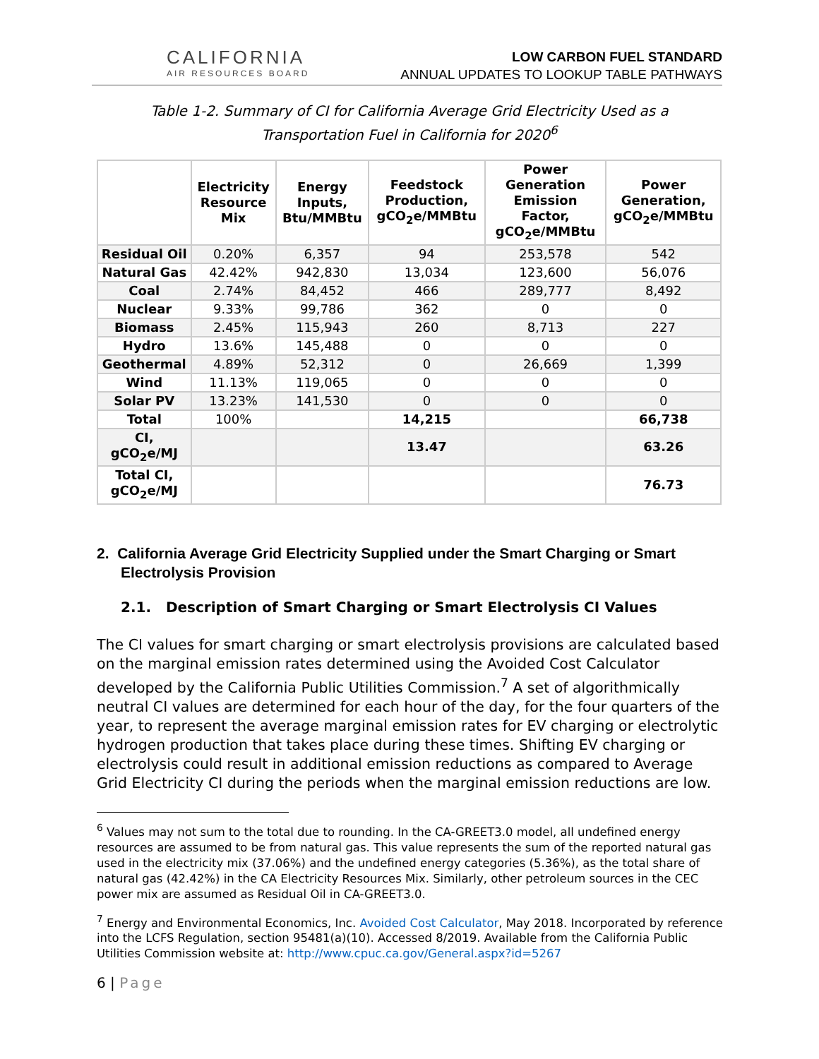CALIFORNIA
AIR RESOURCES BOARD
LOW CARBON FUEL STANDARD
ANNUAL UPDATES TO LOOKUP TABLE PATHWAYS
Table 1-2. Summary of CI for California Average Grid Electricity Used as a Transportation Fuel in California for 2020<sup>6</sup>
| | Electricity Resource Mix | Energy Inputs, Btu/MMBtu | Feedstock Production, gCO<sub>2</sub>e/MMBtu | Power Generation Emission Factor, gCO<sub>2</sub>e/MMBtu | Power Generation, gCO<sub>2</sub>e/MMBtu |
| --- | --- | --- | --- | --- | --- |
| Residual Oil | 0.20% | 6,357 | 94 | 253,578 | 542 |
| Natural Gas | 42.42% | 942,830 | 13,034 | 123,600 | 56,076 |
| Coal | 2.74% | 84,452 | 466 | 289,777 | 8,492 |
| Nuclear | 9.33% | 99,786 | 362 | 0 | 0 |
| Biomass | 2.45% | 115,943 | 260 | 8,713 | 227 |
| Hydro | 13.6% | 145,488 | 0 | 0 | 0 |
| Geothermal | 4.89% | 52,312 | 0 | 26,669 | 1,399 |
| Wind | 11.13% | 119,065 | 0 | 0 | 0 |
| Solar PV | 13.23% | 141,530 | 0 | 0 | 0 |
| Total | 100% | | 14,215 | | 66,738 |
| CI, gCO<sub>2</sub>e/MJ | | | 13.47 | | 63.26 |
| Total CI, gCO<sub>2</sub>e/MJ | | | | | 76.73 |
2. California Average Grid Electricity Supplied under the Smart Charging or Smart Electrolysis Provision
2.1. Description of Smart Charging or Smart Electrolysis CI Values
The CI values for smart charging or smart electrolysis provisions are calculated based on the marginal emission rates determined using the Avoided Cost Calculator developed by the California Public Utilities Commission.<sup>7</sup> A set of algorithmically neutral CI values are determined for each hour of the day, for the four quarters of the year, to represent the average marginal emission rates for EV charging or electrolytic hydrogen production that takes place during these times. Shifting EV charging or electrolysis could result in additional emission reductions as compared to Average Grid Electricity CI during the periods when the marginal emission reductions are low.
<sup>6</sup> Values may not sum to the total due to rounding. In the CA-GREET3.0 model, all undefined energy resources are assumed to be from natural gas. This value represents the sum of the reported natural gas used in the electricity mix (37.06%) and the undefined energy categories (5.36%), as the total share of natural gas (42.42%) in the CA Electricity Resources Mix. Similarly, other petroleum sources in the CEC power mix are assumed as Residual Oil in CA-GREET3.0.
<sup>7</sup> Energy and Environmental Economics, Inc. Avoided Cost Calculator, May 2018. Incorporated by reference into the LCFS Regulation, section 95481(a)(10). Accessed 8/2019. Available from the California Public Utilities Commission website at: http://www.cpuc.ca.gov/General.aspx?id=5267
6 | Page